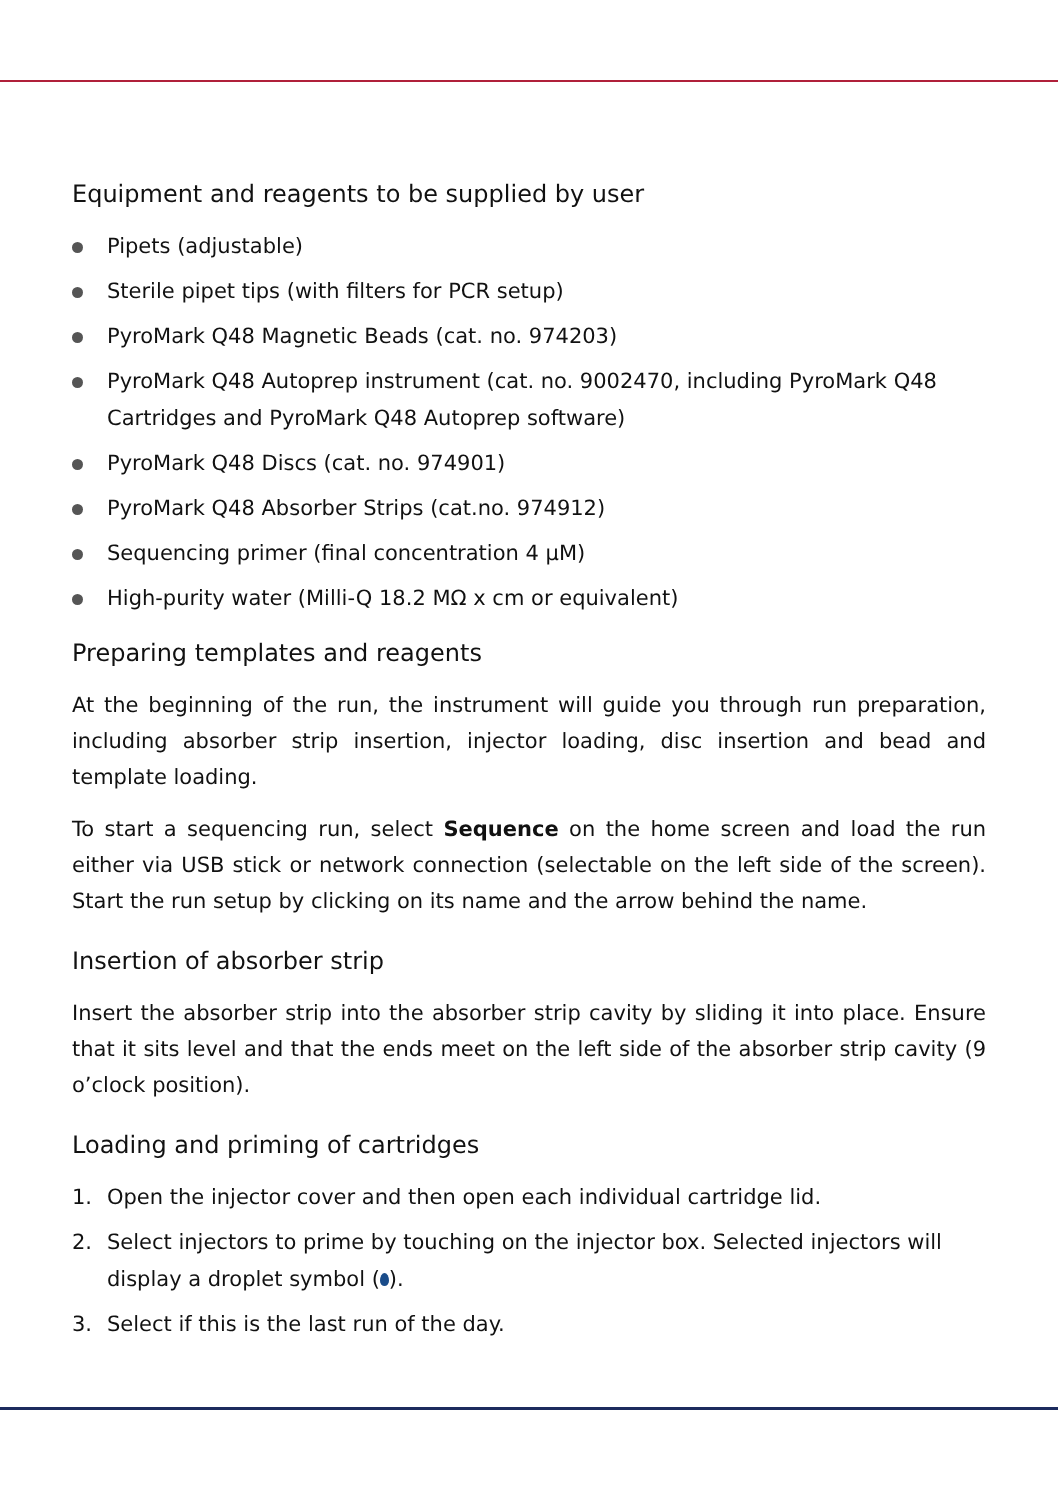Equipment and reagents to be supplied by user
Pipets (adjustable)
Sterile pipet tips (with filters for PCR setup)
PyroMark Q48 Magnetic Beads (cat. no. 974203)
PyroMark Q48 Autoprep instrument (cat. no. 9002470, including PyroMark Q48 Cartridges and PyroMark Q48 Autoprep software)
PyroMark Q48 Discs (cat. no. 974901)
PyroMark Q48 Absorber Strips (cat.no. 974912)
Sequencing primer (final concentration 4 µM)
High-purity water (Milli-Q 18.2 MΩ x cm or equivalent)
Preparing templates and reagents
At the beginning of the run, the instrument will guide you through run preparation, including absorber strip insertion, injector loading, disc insertion and bead and template loading.
To start a sequencing run, select Sequence on the home screen and load the run either via USB stick or network connection (selectable on the left side of the screen). Start the run setup by clicking on its name and the arrow behind the name.
Insertion of absorber strip
Insert the absorber strip into the absorber strip cavity by sliding it into place. Ensure that it sits level and that the ends meet on the left side of the absorber strip cavity (9 o’clock position).
Loading and priming of cartridges
1. Open the injector cover and then open each individual cartridge lid.
2. Select injectors to prime by touching on the injector box. Selected injectors will display a droplet symbol ( ).
3. Select if this is the last run of the day.